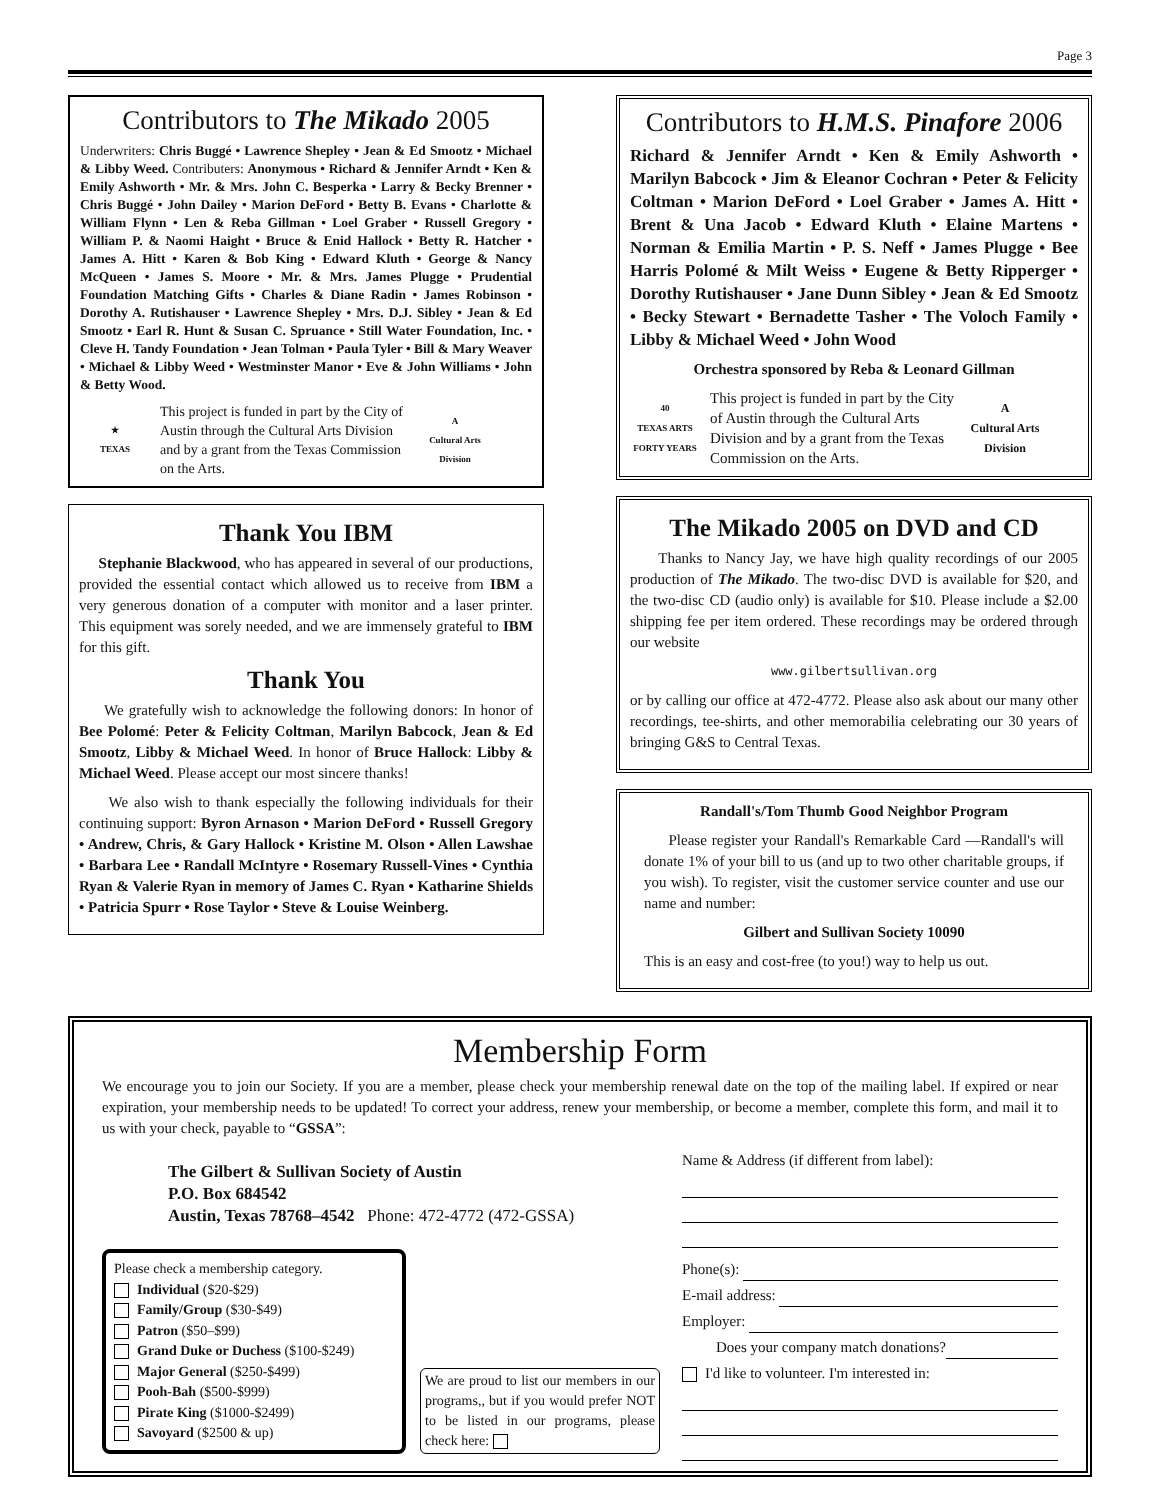Page 3
Contributors to The Mikado 2005
Underwriters: Chris Buggé • Lawrence Shepley • Jean & Ed Smootz • Michael & Libby Weed. Contributers: Anonymous • Richard & Jennifer Arndt • Ken & Emily Ashworth • Mr. & Mrs. John C. Besperka • Larry & Becky Brenner • Chris Buggé • John Dailey • Marion DeFord • Betty B. Evans • Charlotte & William Flynn • Len & Reba Gillman • Loel Graber • Russell Gregory • William P. & Naomi Haight • Bruce & Enid Hallock • Betty R. Hatcher • James A. Hitt • Karen & Bob King • Edward Kluth • George & Nancy McQueen • James S. Moore • Mr. & Mrs. James Plugge • Prudential Foundation Matching Gifts • Charles & Diane Radin • James Robinson • Dorothy A. Rutishauser • Lawrence Shepley • Mrs. D.J. Sibley • Jean & Ed Smootz • Earl R. Hunt & Susan C. Spruance • Still Water Foundation, Inc. • Cleve H. Tandy Foundation • Jean Tolman • Paula Tyler • Bill & Mary Weaver • Michael & Libby Weed • Westminster Manor • Eve & John Williams • John & Betty Wood.
★
TEXAS
This project is funded in part by the City of Austin through the Cultural Arts Division and by a grant from the Texas Commission on the Arts.
A
Cultural Arts Division
Thank You IBM
Stephanie Blackwood, who has appeared in several of our productions, provided the essential contact which allowed us to receive from IBM a very generous donation of a computer with monitor and a laser printer. This equipment was sorely needed, and we are immensely grateful to IBM for this gift.
Thank You
We gratefully wish to acknowledge the following donors: In honor of Bee Polomé: Peter & Felicity Coltman, Marilyn Babcock, Jean & Ed Smootz, Libby & Michael Weed. In honor of Bruce Hallock: Libby & Michael Weed. Please accept our most sincere thanks!
We also wish to thank especially the following individuals for their continuing support: Byron Arnason • Marion DeFord • Russell Gregory • Andrew, Chris, & Gary Hallock • Kristine M. Olson • Allen Lawshae • Barbara Lee • Randall McIntyre • Rosemary Russell-Vines • Cynthia Ryan & Valerie Ryan in memory of James C. Ryan • Katharine Shields • Patricia Spurr • Rose Taylor • Steve & Louise Weinberg.
Contributors to H.M.S. Pinafore 2006
Richard & Jennifer Arndt • Ken & Emily Ashworth • Marilyn Babcock • Jim & Eleanor Cochran • Peter & Felicity Coltman • Marion DeFord • Loel Graber • James A. Hitt • Brent & Una Jacob • Edward Kluth • Elaine Martens • Norman & Emilia Martin • P. S. Neff • James Plugge • Bee Harris Polomé & Milt Weiss • Eugene & Betty Ripperger • Dorothy Rutishauser • Jane Dunn Sibley • Jean & Ed Smootz • Becky Stewart • Bernadette Tasher • The Voloch Family • Libby & Michael Weed • John Wood
Orchestra sponsored by Reba & Leonard Gillman
40
TEXAS ARTS
FORTY YEARS
This project is funded in part by the City of Austin through the Cultural Arts Division and by a grant from the Texas Commission on the Arts.
A
Cultural Arts Division
The Mikado 2005 on DVD and CD
Thanks to Nancy Jay, we have high quality recordings of our 2005 production of The Mikado. The two-disc DVD is available for $20, and the two-disc CD (audio only) is available for $10. Please include a $2.00 shipping fee per item ordered. These recordings may be ordered through our website
www.gilbertsullivan.org
or by calling our office at 472-4772. Please also ask about our many other recordings, tee-shirts, and other memorabilia celebrating our 30 years of bringing G&S to Central Texas.
Randall's/Tom Thumb Good Neighbor Program
Please register your Randall's Remarkable Card —Randall's will donate 1% of your bill to us (and up to two other charitable groups, if you wish). To register, visit the customer service counter and use our name and number:
Gilbert and Sullivan Society 10090
This is an easy and cost-free (to you!) way to help us out.
Membership Form
We encourage you to join our Society. If you are a member, please check your membership renewal date on the top of the mailing label. If expired or near expiration, your membership needs to be updated! To correct your address, renew your membership, or become a member, complete this form, and mail it to us with your check, payable to “GSSA”:
The Gilbert & Sullivan Society of Austin
P.O. Box 684542
Austin, Texas 78768–4542 Phone: 472-4772 (472-GSSA)
Please check a membership category.
Individual ($20-$29)
Family/Group ($30-$49)
Patron ($50–$99)
Grand Duke or Duchess ($100-$249)
Major General ($250-$499)
Pooh-Bah ($500-$999)
Pirate King ($1000-$2499)
Savoyard ($2500 & up)
We are proud to list our members in our programs,, but if you would prefer NOT to be listed in our programs, please check here:
Name & Address (if different from label):
Phone(s):
E-mail address:
Employer:
Does your company match donations?
I'd like to volunteer. I'm interested in: